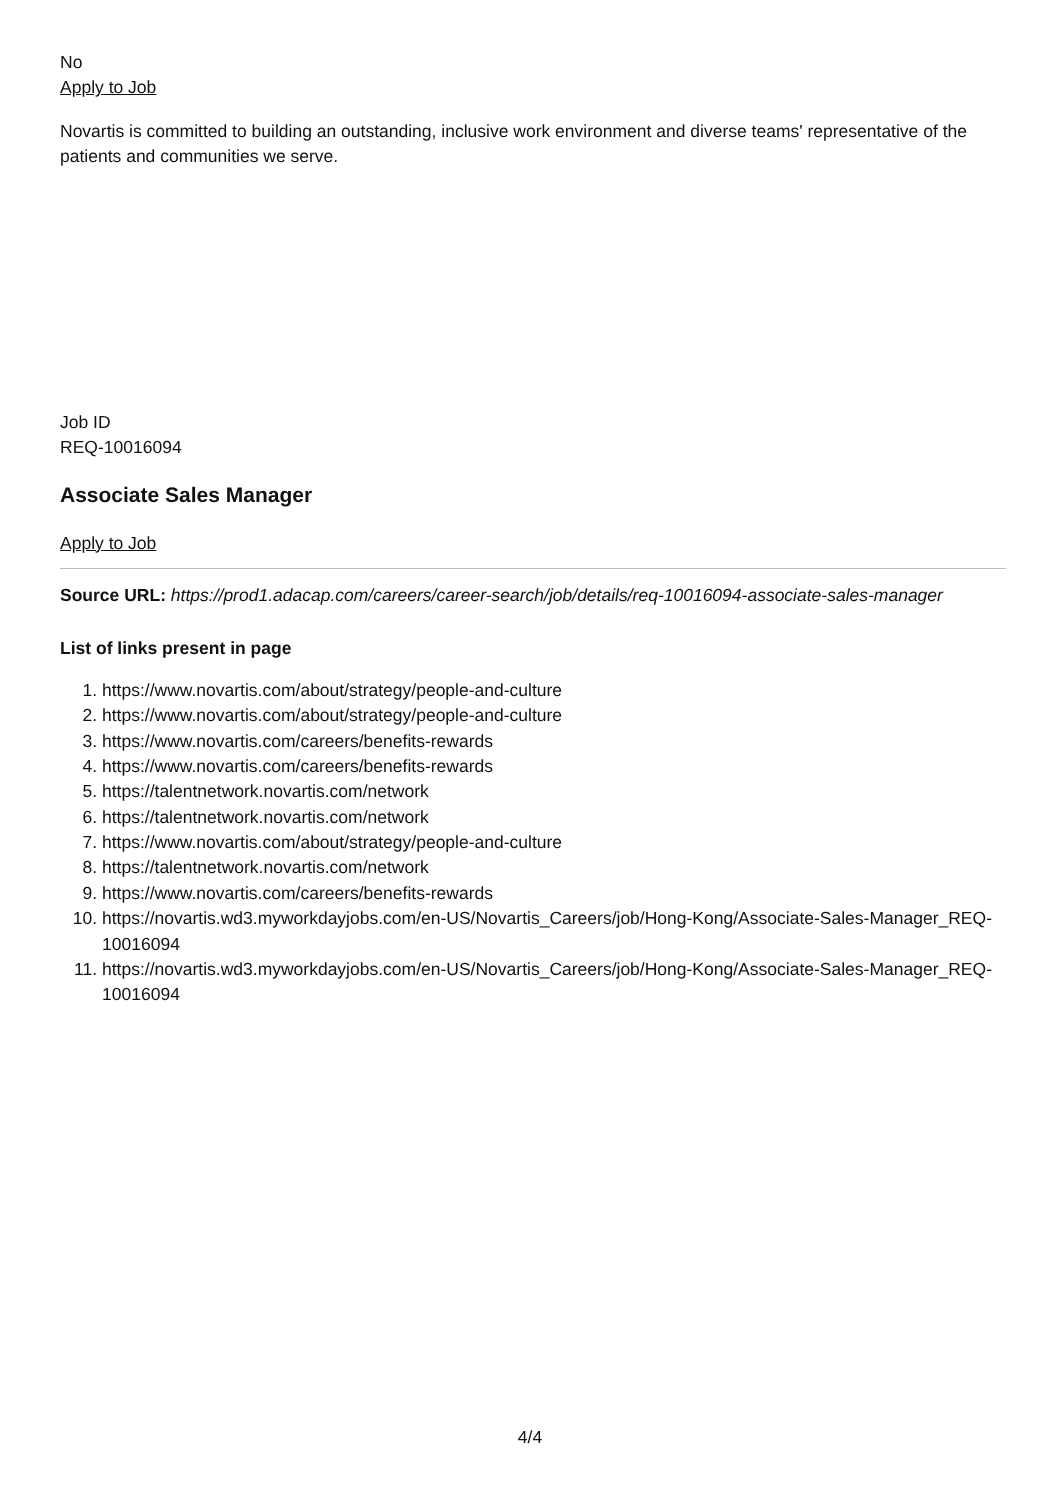No
Apply to Job
Novartis is committed to building an outstanding, inclusive work environment and diverse teams' representative of the patients and communities we serve.
Job ID
REQ-10016094
Associate Sales Manager
Apply to Job
Source URL: https://prod1.adacap.com/careers/career-search/job/details/req-10016094-associate-sales-manager
List of links present in page
1. https://www.novartis.com/about/strategy/people-and-culture
2. https://www.novartis.com/about/strategy/people-and-culture
3. https://www.novartis.com/careers/benefits-rewards
4. https://www.novartis.com/careers/benefits-rewards
5. https://talentnetwork.novartis.com/network
6. https://talentnetwork.novartis.com/network
7. https://www.novartis.com/about/strategy/people-and-culture
8. https://talentnetwork.novartis.com/network
9. https://www.novartis.com/careers/benefits-rewards
10. https://novartis.wd3.myworkdayjobs.com/en-US/Novartis_Careers/job/Hong-Kong/Associate-Sales-Manager_REQ-10016094
11. https://novartis.wd3.myworkdayjobs.com/en-US/Novartis_Careers/job/Hong-Kong/Associate-Sales-Manager_REQ-10016094
4/4